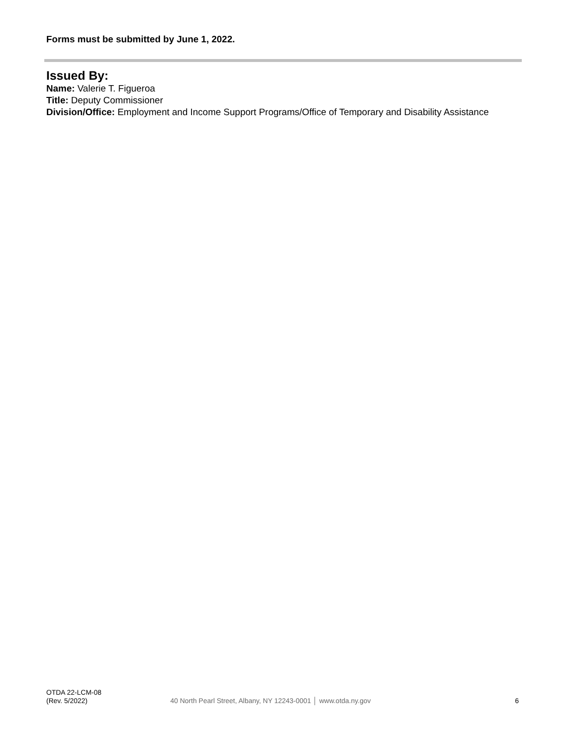Forms must be submitted by June 1, 2022.
Issued By:
Name: Valerie T. Figueroa
Title: Deputy Commissioner
Division/Office: Employment and Income Support Programs/Office of Temporary and Disability Assistance
OTDA 22-LCM-08
(Rev. 5/2022)
40 North Pearl Street, Albany, NY 12243-0001 │ www.otda.ny.gov
6